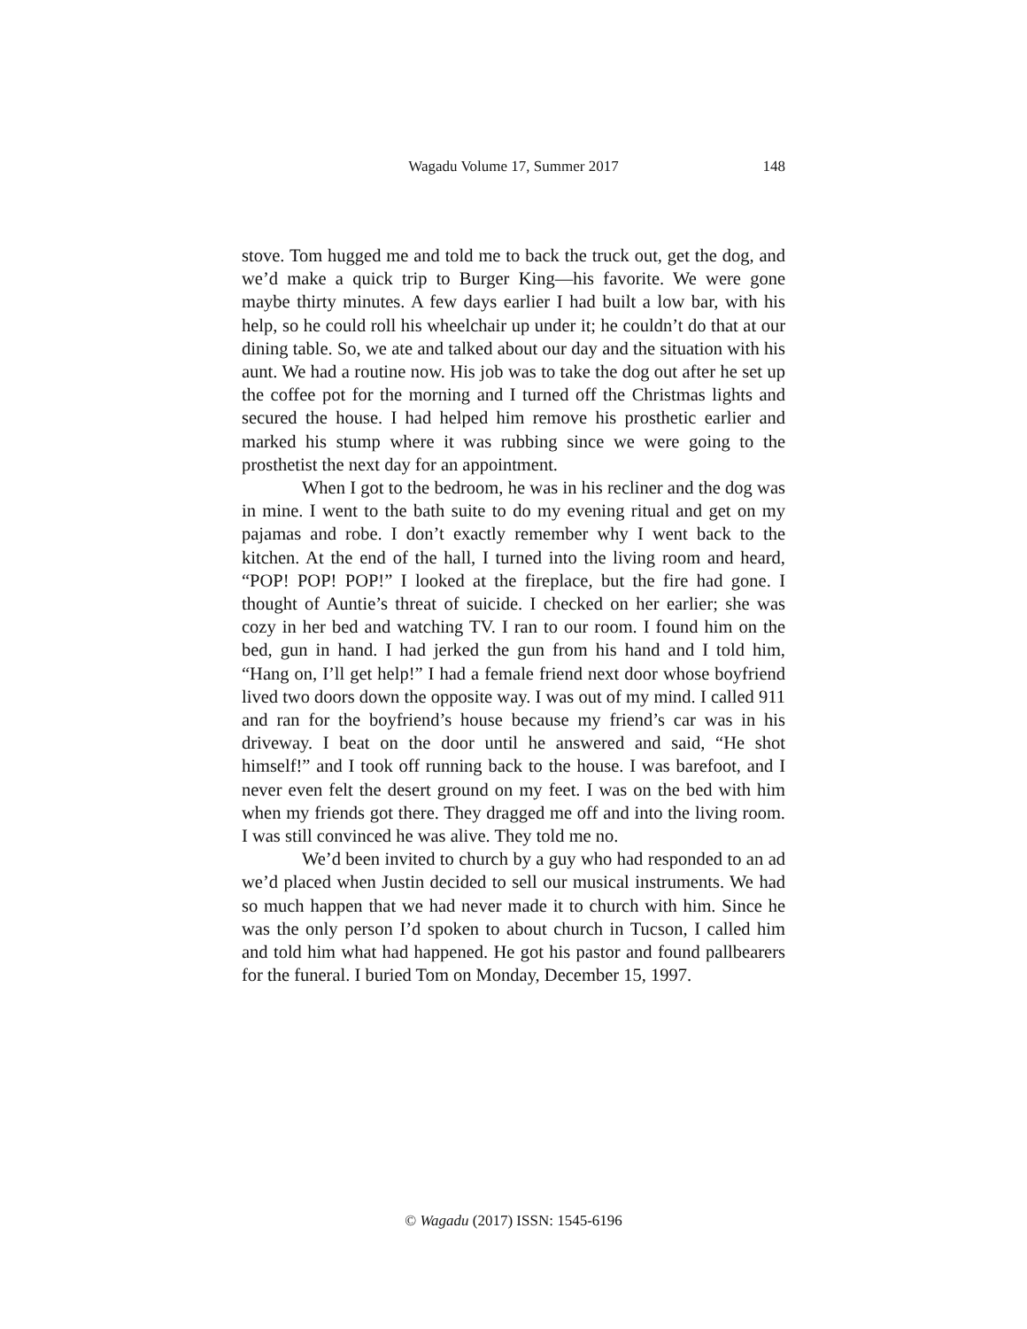Wagadu Volume 17, Summer 2017
148
stove. Tom hugged me and told me to back the truck out, get the dog, and we’d make a quick trip to Burger King—his favorite. We were gone maybe thirty minutes. A few days earlier I had built a low bar, with his help, so he could roll his wheelchair up under it; he couldn’t do that at our dining table. So, we ate and talked about our day and the situation with his aunt. We had a routine now. His job was to take the dog out after he set up the coffee pot for the morning and I turned off the Christmas lights and secured the house. I had helped him remove his prosthetic earlier and marked his stump where it was rubbing since we were going to the prosthetist the next day for an appointment.
When I got to the bedroom, he was in his recliner and the dog was in mine. I went to the bath suite to do my evening ritual and get on my pajamas and robe. I don’t exactly remember why I went back to the kitchen. At the end of the hall, I turned into the living room and heard, “POP! POP! POP!” I looked at the fireplace, but the fire had gone. I thought of Auntie’s threat of suicide. I checked on her earlier; she was cozy in her bed and watching TV. I ran to our room. I found him on the bed, gun in hand. I had jerked the gun from his hand and I told him, “Hang on, I’ll get help!” I had a female friend next door whose boyfriend lived two doors down the opposite way. I was out of my mind. I called 911 and ran for the boyfriend’s house because my friend’s car was in his driveway. I beat on the door until he answered and said, “He shot himself!” and I took off running back to the house. I was barefoot, and I never even felt the desert ground on my feet. I was on the bed with him when my friends got there. They dragged me off and into the living room. I was still convinced he was alive. They told me no.
We’d been invited to church by a guy who had responded to an ad we’d placed when Justin decided to sell our musical instruments. We had so much happen that we had never made it to church with him. Since he was the only person I’d spoken to about church in Tucson, I called him and told him what had happened. He got his pastor and found pallbearers for the funeral. I buried Tom on Monday, December 15, 1997.
© Wagadu (2017) ISSN: 1545-6196